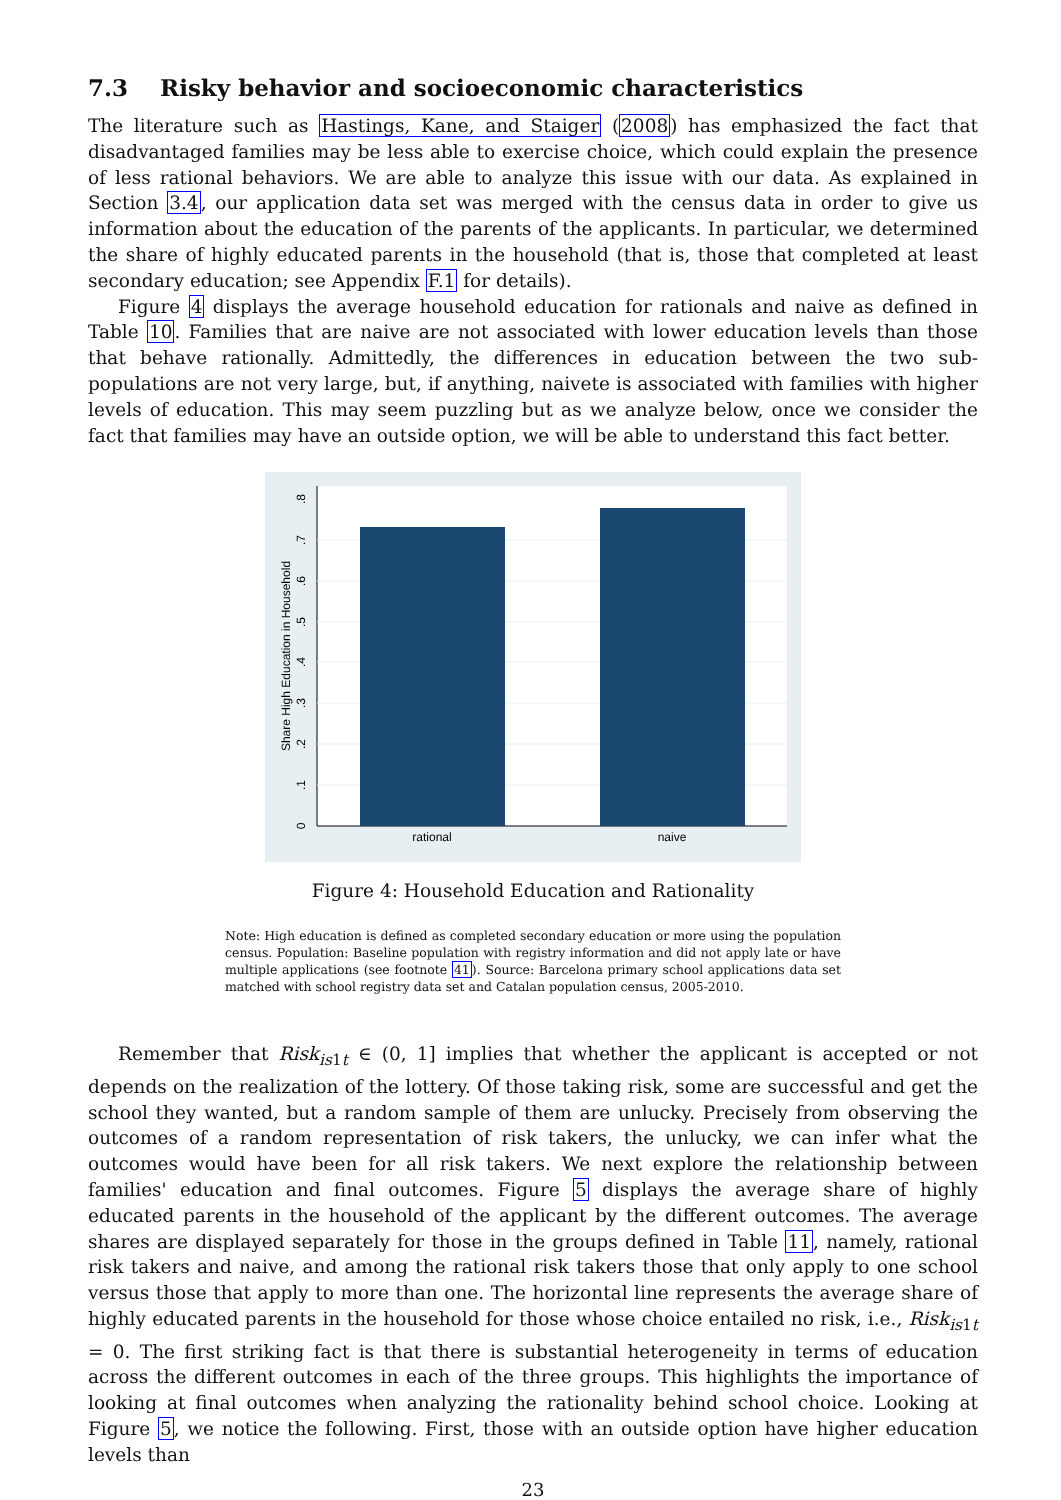7.3 Risky behavior and socioeconomic characteristics
The literature such as Hastings, Kane, and Staiger (2008) has emphasized the fact that disadvantaged families may be less able to exercise choice, which could explain the presence of less rational behaviors. We are able to analyze this issue with our data. As explained in Section 3.4, our application data set was merged with the census data in order to give us information about the education of the parents of the applicants. In particular, we determined the share of highly educated parents in the household (that is, those that completed at least secondary education; see Appendix F.1 for details).
Figure 4 displays the average household education for rationals and naive as defined in Table 10. Families that are naive are not associated with lower education levels than those that behave rationally. Admittedly, the differences in education between the two sub-populations are not very large, but, if anything, naivete is associated with families with higher levels of education. This may seem puzzling but as we analyze below, once we consider the fact that families may have an outside option, we will be able to understand this fact better.
0
.1
.2
.3
.4
.5
.6
.7
.8
Share High Education in Household
rational
naive
Figure 4: Household Education and Rationality
Note: High education is defined as completed secondary education or more using the population census. Population: Baseline population with registry information and did not apply late or have multiple applications (see footnote 41). Source: Barcelona primary school applications data set matched with school registry data set and Catalan population census, 2005-2010.
Remember that Risk<sub>is1t</sub> ∈ (0, 1] implies that whether the applicant is accepted or not depends on the realization of the lottery. Of those taking risk, some are successful and get the school they wanted, but a random sample of them are unlucky. Precisely from observing the outcomes of a random representation of risk takers, the unlucky, we can infer what the outcomes would have been for all risk takers. We next explore the relationship between families' education and final outcomes. Figure 5 displays the average share of highly educated parents in the household of the applicant by the different outcomes. The average shares are displayed separately for those in the groups defined in Table 11, namely, rational risk takers and naive, and among the rational risk takers those that only apply to one school versus those that apply to more than one. The horizontal line represents the average share of highly educated parents in the household for those whose choice entailed no risk, i.e., Risk<sub>is1t</sub> = 0. The first striking fact is that there is substantial heterogeneity in terms of education across the different outcomes in each of the three groups. This highlights the importance of looking at final outcomes when analyzing the rationality behind school choice. Looking at Figure 5, we notice the following. First, those with an outside option have higher education levels than
23